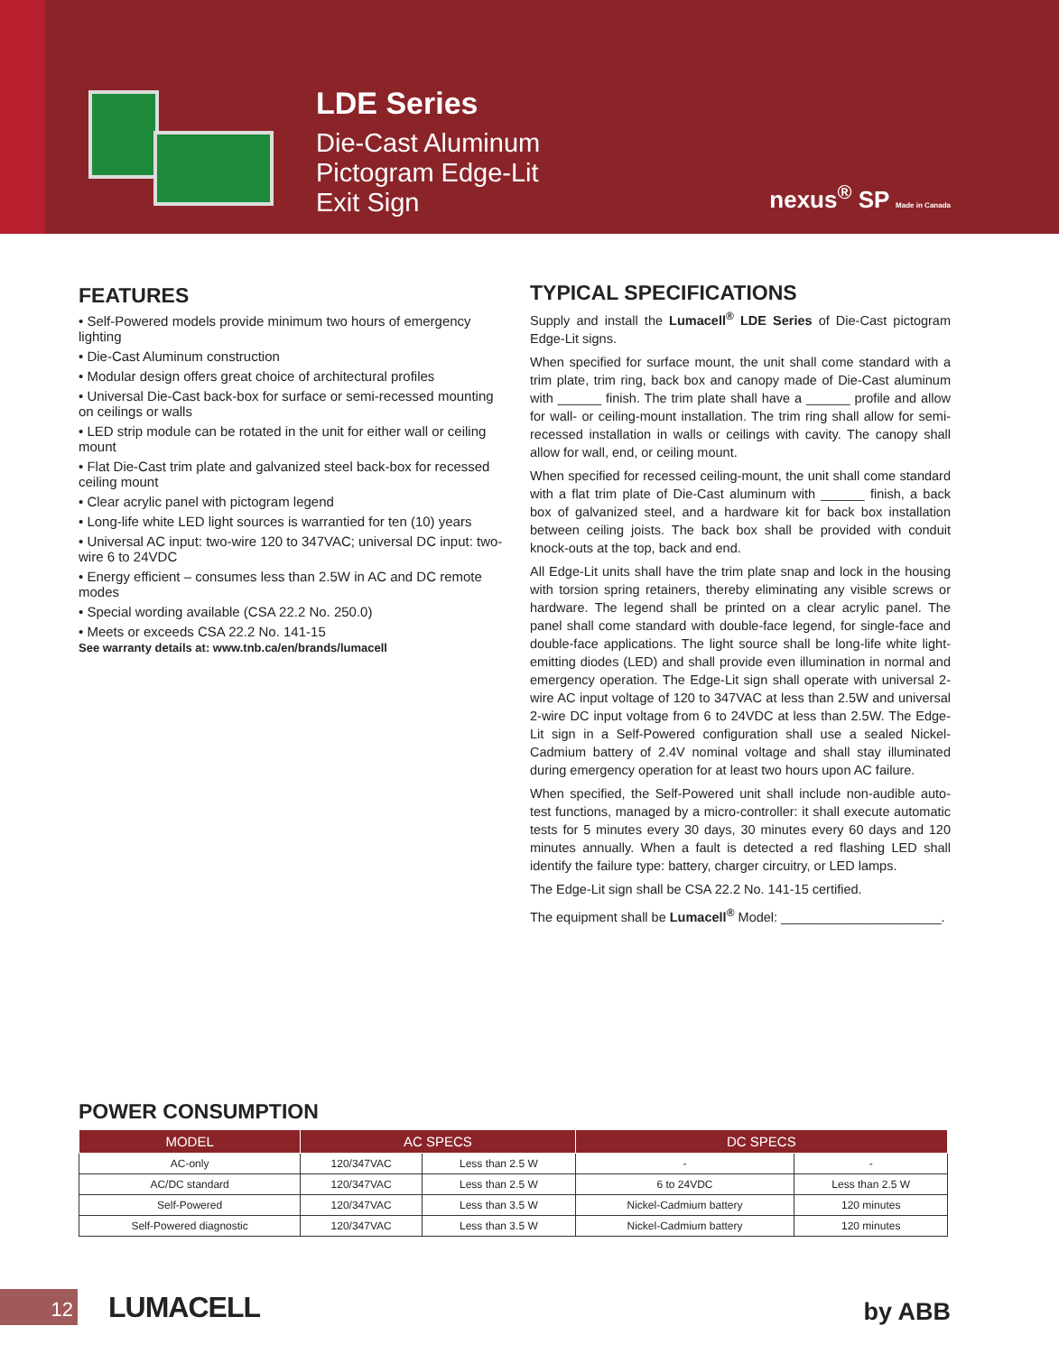LDE Series
Die-Cast Aluminum
Pictogram Edge-Lit
Exit Sign
nexus<sup>®</sup> SP Made in Canada
FEATURES
• Self-Powered models provide minimum two hours of emergency lighting
• Die-Cast Aluminum construction
• Modular design offers great choice of architectural profiles
• Universal Die-Cast back-box for surface or semi-recessed mounting on ceilings or walls
• LED strip module can be rotated in the unit for either wall or ceiling mount
• Flat Die-Cast trim plate and galvanized steel back-box for recessed ceiling mount
• Clear acrylic panel with pictogram legend
• Long-life white LED light sources is warrantied for ten (10) years
• Universal AC input: two-wire 120 to 347VAC; universal DC input: two-wire 6 to 24VDC
• Energy efficient – consumes less than 2.5W in AC and DC remote modes
• Special wording available (CSA 22.2 No. 250.0)
• Meets or exceeds CSA 22.2 No. 141-15
See warranty details at: www.tnb.ca/en/brands/lumacell
TYPICAL SPECIFICATIONS
Supply and install the Lumacell<sup>®</sup> LDE Series of Die-Cast pictogram Edge-Lit signs.
When specified for surface mount, the unit shall come standard with a trim plate, trim ring, back box and canopy made of Die-Cast aluminum with ______ finish. The trim plate shall have a ______ profile and allow for wall- or ceiling-mount installation. The trim ring shall allow for semi-recessed installation in walls or ceilings with cavity. The canopy shall allow for wall, end, or ceiling mount.
When specified for recessed ceiling-mount, the unit shall come standard with a flat trim plate of Die-Cast aluminum with ______ finish, a back box of galvanized steel, and a hardware kit for back box installation between ceiling joists. The back box shall be provided with conduit knock-outs at the top, back and end.
All Edge-Lit units shall have the trim plate snap and lock in the housing with torsion spring retainers, thereby eliminating any visible screws or hardware. The legend shall be printed on a clear acrylic panel. The panel shall come standard with double-face legend, for single-face and double-face applications. The light source shall be long-life white light-emitting diodes (LED) and shall provide even illumination in normal and emergency operation. The Edge-Lit sign shall operate with universal 2-wire AC input voltage of 120 to 347VAC at less than 2.5W and universal 2-wire DC input voltage from 6 to 24VDC at less than 2.5W. The Edge-Lit sign in a Self-Powered configuration shall use a sealed Nickel-Cadmium battery of 2.4V nominal voltage and shall stay illuminated during emergency operation for at least two hours upon AC failure.
When specified, the Self-Powered unit shall include non-audible auto-test functions, managed by a micro-controller: it shall execute automatic tests for 5 minutes every 30 days, 30 minutes every 60 days and 120 minutes annually. When a fault is detected a red flashing LED shall identify the failure type: battery, charger circuitry, or LED lamps.
The Edge-Lit sign shall be CSA 22.2 No. 141-15 certified.
The equipment shall be Lumacell<sup>®</sup> Model: ______________________.
POWER CONSUMPTION
| MODEL | AC SPECS | | DC SPECS | |
| --- | --- | --- | --- | --- |
| AC-only | 120/347VAC | Less than 2.5 W | - | - |
| AC/DC standard | 120/347VAC | Less than 2.5 W | 6 to 24VDC | Less than 2.5 W |
| Self-Powered | 120/347VAC | Less than 3.5 W | Nickel-Cadmium battery | 120 minutes |
| Self-Powered diagnostic | 120/347VAC | Less than 3.5 W | Nickel-Cadmium battery | 120 minutes |
12 LUMACELL by ABB